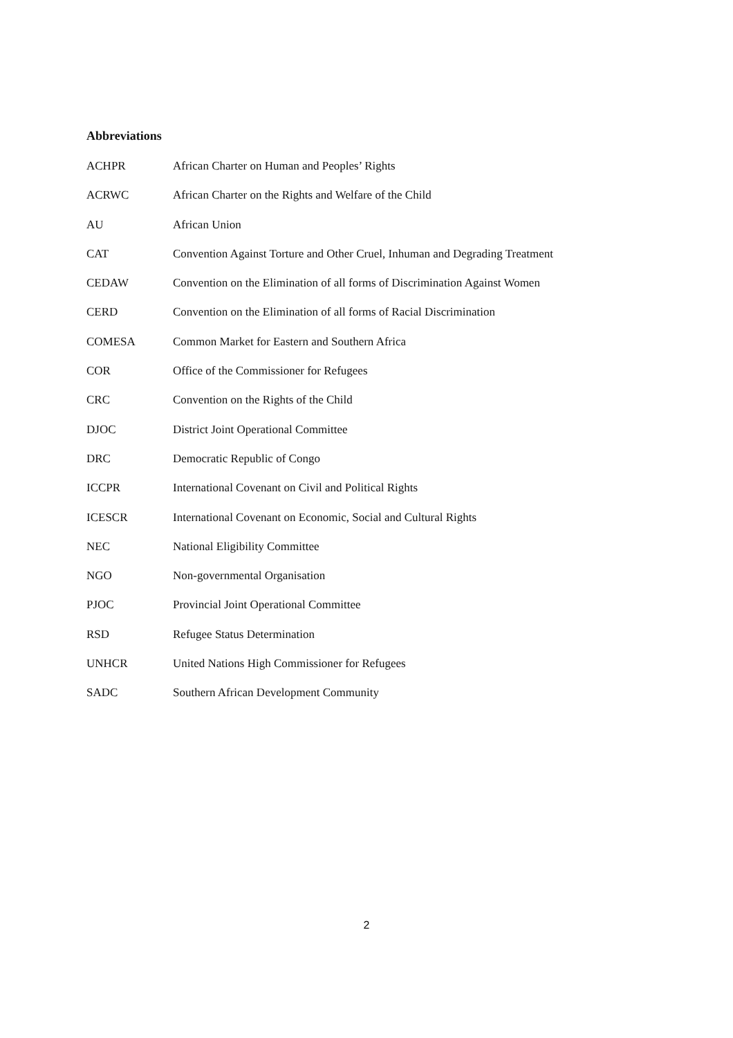Abbreviations
| ACHPR | African Charter on Human and Peoples’ Rights |
| ACRWC | African Charter on the Rights and Welfare of the Child |
| AU | African Union |
| CAT | Convention Against Torture and Other Cruel, Inhuman and Degrading Treatment |
| CEDAW | Convention on the Elimination of all forms of Discrimination Against Women |
| CERD | Convention on the Elimination of all forms of Racial Discrimination |
| COMESA | Common Market for Eastern and Southern Africa |
| COR | Office of the Commissioner for Refugees |
| CRC | Convention on the Rights of the Child |
| DJOC | District Joint Operational Committee |
| DRC | Democratic Republic of Congo |
| ICCPR | International Covenant on Civil and Political Rights |
| ICESCR | International Covenant on Economic, Social and Cultural Rights |
| NEC | National Eligibility Committee |
| NGO | Non-governmental Organisation |
| PJOC | Provincial Joint Operational Committee |
| RSD | Refugee Status Determination |
| UNHCR | United Nations High Commissioner for Refugees |
| SADC | Southern African Development Community |
2